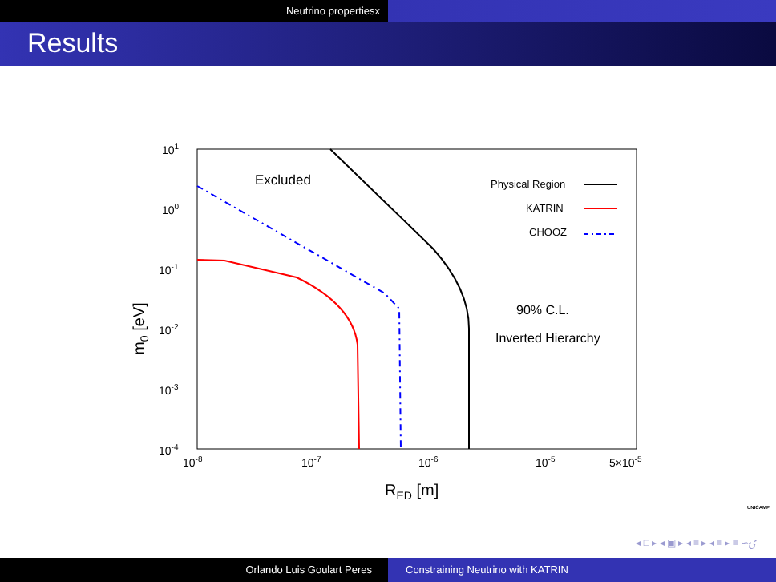Neutrino propertiesx
Results
101
100
10-1
10-2
10-3
10-4
10-8
10-7
10-6
10-5
5×10-5
Excluded
90% C.L.
Inverted Hierarchy
Physical Region
KATRIN
CHOOZ
m0 [eV]
RED [m]
UNICAMP
◂ □ ▸ ◂ ▣ ▸ ◂ ≡ ▸ ◂ ≡ ▸ ≡ ∽ۍ
Orlando Luis Goulart Peres Constraining Neutrino with KATRIN